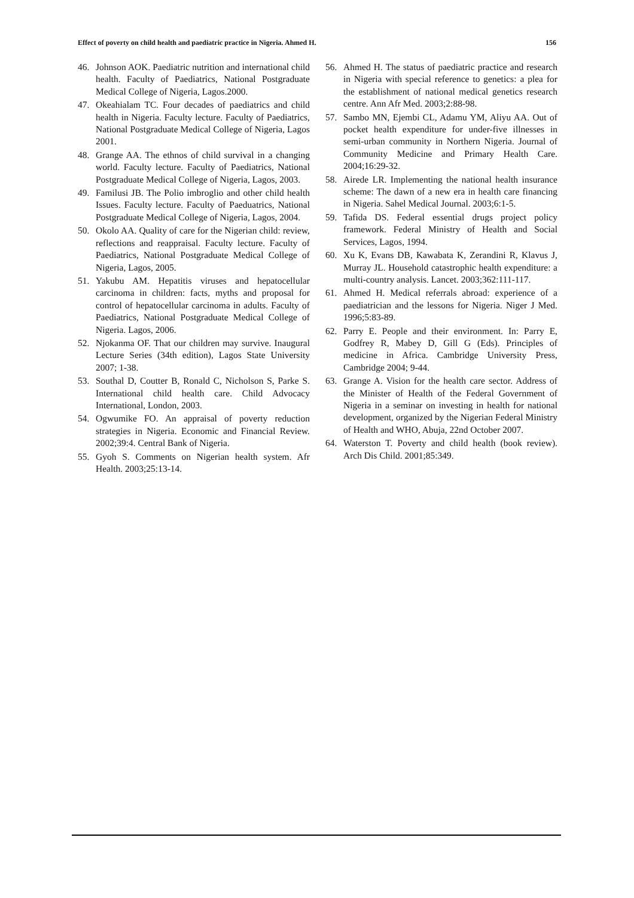Effect of poverty on child health and paediatric practice in Nigeria. Ahmed H. 156
46. Johnson AOK. Paediatric nutrition and international child health. Faculty of Paediatrics, National Postgraduate Medical College of Nigeria, Lagos.2000.
47. Okeahialam TC. Four decades of paediatrics and child health in Nigeria. Faculty lecture. Faculty of Paediatrics, National Postgraduate Medical College of Nigeria, Lagos 2001.
48. Grange AA. The ethnos of child survival in a changing world. Faculty lecture. Faculty of Paediatrics, National Postgraduate Medical College of Nigeria, Lagos, 2003.
49. Familusi JB. The Polio imbroglio and other child health Issues. Faculty lecture. Faculty of Paeduatrics, National Postgraduate Medical College of Nigeria, Lagos, 2004.
50. Okolo AA. Quality of care for the Nigerian child: review, reflections and reappraisal. Faculty lecture. Faculty of Paediatrics, National Postgraduate Medical College of Nigeria, Lagos, 2005.
51. Yakubu AM. Hepatitis viruses and hepatocellular carcinoma in children: facts, myths and proposal for control of hepatocellular carcinoma in adults. Faculty of Paediatrics, National Postgraduate Medical College of Nigeria. Lagos, 2006.
52. Njokanma OF. That our children may survive. Inaugural Lecture Series (34th edition), Lagos State University 2007; 1-38.
53. Southal D, Coutter B, Ronald C, Nicholson S, Parke S. International child health care. Child Advocacy International, London, 2003.
54. Ogwumike FO. An appraisal of poverty reduction strategies in Nigeria. Economic and Financial Review. 2002;39:4. Central Bank of Nigeria.
55. Gyoh S. Comments on Nigerian health system. Afr Health. 2003;25:13-14.
56. Ahmed H. The status of paediatric practice and research in Nigeria with special reference to genetics: a plea for the establishment of national medical genetics research centre. Ann Afr Med. 2003;2:88-98.
57. Sambo MN, Ejembi CL, Adamu YM, Aliyu AA. Out of pocket health expenditure for under-five illnesses in semi-urban community in Northern Nigeria. Journal of Community Medicine and Primary Health Care. 2004;16:29-32.
58. Airede LR. Implementing the national health insurance scheme: The dawn of a new era in health care financing in Nigeria. Sahel Medical Journal. 2003;6:1-5.
59. Tafida DS. Federal essential drugs project policy framework. Federal Ministry of Health and Social Services, Lagos, 1994.
60. Xu K, Evans DB, Kawabata K, Zerandini R, Klavus J, Murray JL. Household catastrophic health expenditure: a multi-country analysis. Lancet. 2003;362:111-117.
61. Ahmed H. Medical referrals abroad: experience of a paediatrician and the lessons for Nigeria. Niger J Med. 1996;5:83-89.
62. Parry E. People and their environment. In: Parry E, Godfrey R, Mabey D, Gill G (Eds). Principles of medicine in Africa. Cambridge University Press, Cambridge 2004; 9-44.
63. Grange A. Vision for the health care sector. Address of the Minister of Health of the Federal Government of Nigeria in a seminar on investing in health for national development, organized by the Nigerian Federal Ministry of Health and WHO, Abuja, 22nd October 2007.
64. Waterston T. Poverty and child health (book review). Arch Dis Child. 2001;85:349.